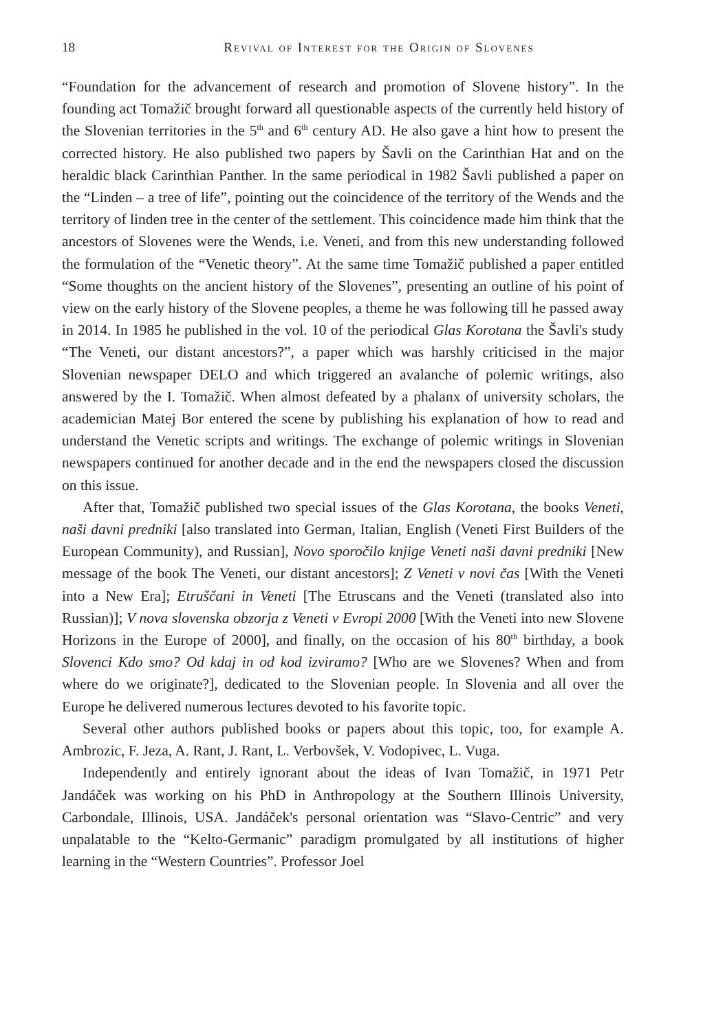18 Revival of Interest for the Origin of Slovenes
“Foundation for the advancement of research and promotion of Slovene history”. In the founding act Tomažič brought forward all questionable aspects of the currently held history of the Slovenian territories in the 5<sup>th</sup> and 6<sup>th</sup> century AD. He also gave a hint how to present the corrected history. He also published two papers by Šavli on the Carinthian Hat and on the heraldic black Carinthian Panther. In the same periodical in 1982 Šavli published a paper on the “Linden – a tree of life”, pointing out the coincidence of the territory of the Wends and the territory of linden tree in the center of the settlement. This coincidence made him think that the ancestors of Slovenes were the Wends, i.e. Veneti, and from this new understanding followed the formulation of the “Venetic theory”. At the same time Tomažič published a paper entitled “Some thoughts on the ancient history of the Slovenes”, presenting an outline of his point of view on the early history of the Slovene peoples, a theme he was following till he passed away in 2014. In 1985 he published in the vol. 10 of the periodical Glas Korotana the Šavli's study “The Veneti, our distant ancestors?”, a paper which was harshly criticised in the major Slovenian newspaper DELO and which triggered an avalanche of polemic writings, also answered by the I. Tomažič. When almost defeated by a phalanx of university scholars, the academician Matej Bor entered the scene by publishing his explanation of how to read and understand the Venetic scripts and writings. The exchange of polemic writings in Slovenian newspapers continued for another decade and in the end the newspapers closed the discussion on this issue.
After that, Tomažič published two special issues of the Glas Korotana, the books Veneti, naši davni predniki [also translated into German, Italian, English (Veneti First Builders of the European Community), and Russian], Novo sporočilo knjige Veneti naši davni predniki [New message of the book The Veneti, our distant ancestors]; Z Veneti v novi čas [With the Veneti into a New Era]; Etruščani in Veneti [The Etruscans and the Veneti (translated also into Russian)]; V nova slovenska obzorja z Veneti v Evropi 2000 [With the Veneti into new Slovene Horizons in the Europe of 2000], and finally, on the occasion of his 80<sup>th</sup> birthday, a book Slovenci Kdo smo? Od kdaj in od kod izviramo? [Who are we Slovenes? When and from where do we originate?], dedicated to the Slovenian people. In Slovenia and all over the Europe he delivered numerous lectures devoted to his favorite topic.
Several other authors published books or papers about this topic, too, for example A. Ambrozic, F. Jeza, A. Rant, J. Rant, L. Verbovšek, V. Vodopivec, L. Vuga.
Independently and entirely ignorant about the ideas of Ivan Tomažič, in 1971 Petr Jandáček was working on his PhD in Anthropology at the Southern Illinois University, Carbondale, Illinois, USA. Jandáček's personal orientation was “Slavo-Centric” and very unpalatable to the “Kelto-Germanic” paradigm promulgated by all institutions of higher learning in the “Western Countries”. Professor Joel